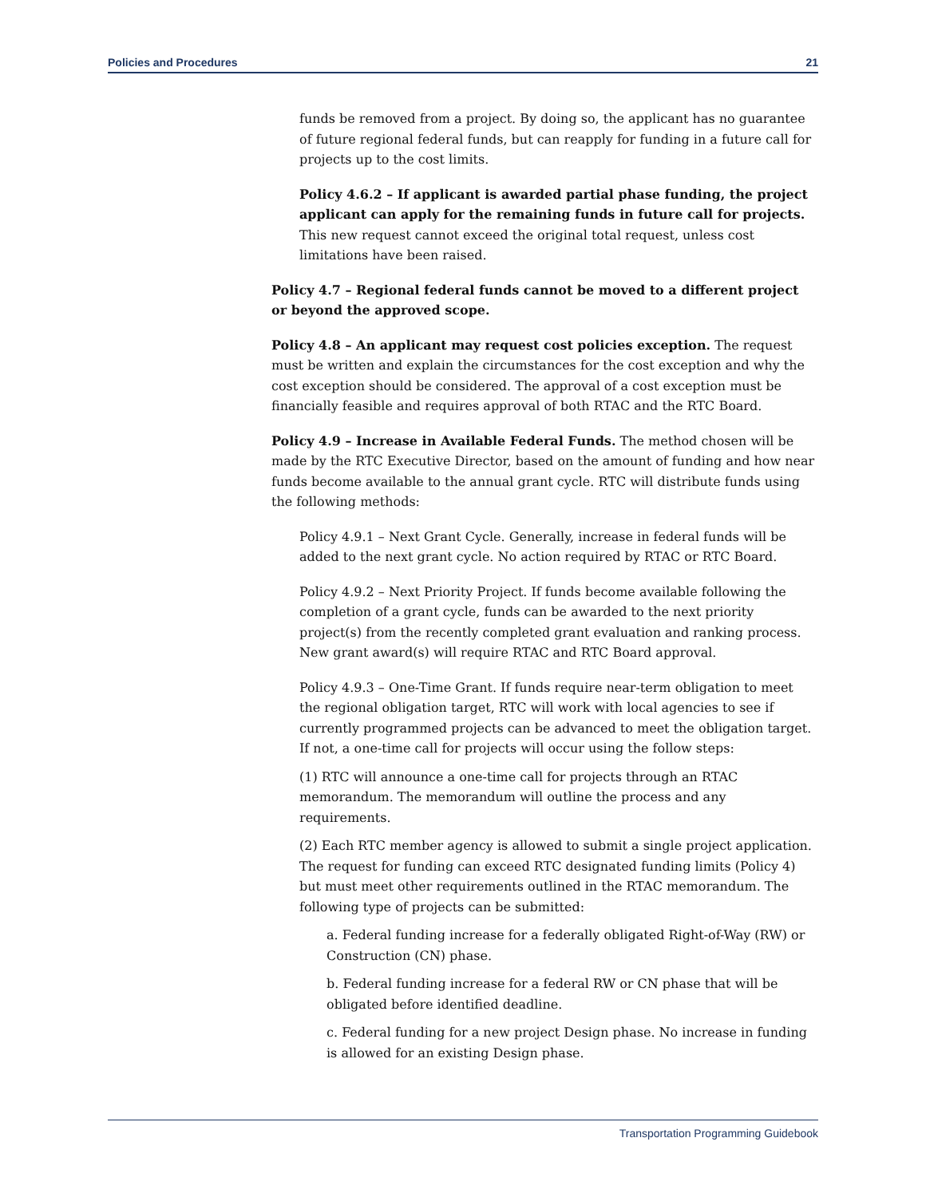Policies and Procedures 21
funds be removed from a project. By doing so, the applicant has no guarantee of future regional federal funds, but can reapply for funding in a future call for projects up to the cost limits.
Policy 4.6.2 – If applicant is awarded partial phase funding, the project applicant can apply for the remaining funds in future call for projects. This new request cannot exceed the original total request, unless cost limitations have been raised.
Policy 4.7 – Regional federal funds cannot be moved to a different project or beyond the approved scope.
Policy 4.8 – An applicant may request cost policies exception. The request must be written and explain the circumstances for the cost exception and why the cost exception should be considered. The approval of a cost exception must be financially feasible and requires approval of both RTAC and the RTC Board.
Policy 4.9 – Increase in Available Federal Funds. The method chosen will be made by the RTC Executive Director, based on the amount of funding and how near funds become available to the annual grant cycle. RTC will distribute funds using the following methods:
Policy 4.9.1 – Next Grant Cycle. Generally, increase in federal funds will be added to the next grant cycle. No action required by RTAC or RTC Board.
Policy 4.9.2 – Next Priority Project. If funds become available following the completion of a grant cycle, funds can be awarded to the next priority project(s) from the recently completed grant evaluation and ranking process. New grant award(s) will require RTAC and RTC Board approval.
Policy 4.9.3 – One-Time Grant. If funds require near-term obligation to meet the regional obligation target, RTC will work with local agencies to see if currently programmed projects can be advanced to meet the obligation target. If not, a one-time call for projects will occur using the follow steps:
(1) RTC will announce a one-time call for projects through an RTAC memorandum. The memorandum will outline the process and any requirements.
(2) Each RTC member agency is allowed to submit a single project application. The request for funding can exceed RTC designated funding limits (Policy 4) but must meet other requirements outlined in the RTAC memorandum. The following type of projects can be submitted:
a. Federal funding increase for a federally obligated Right-of-Way (RW) or Construction (CN) phase.
b. Federal funding increase for a federal RW or CN phase that will be obligated before identified deadline.
c. Federal funding for a new project Design phase. No increase in funding is allowed for an existing Design phase.
Transportation Programming Guidebook